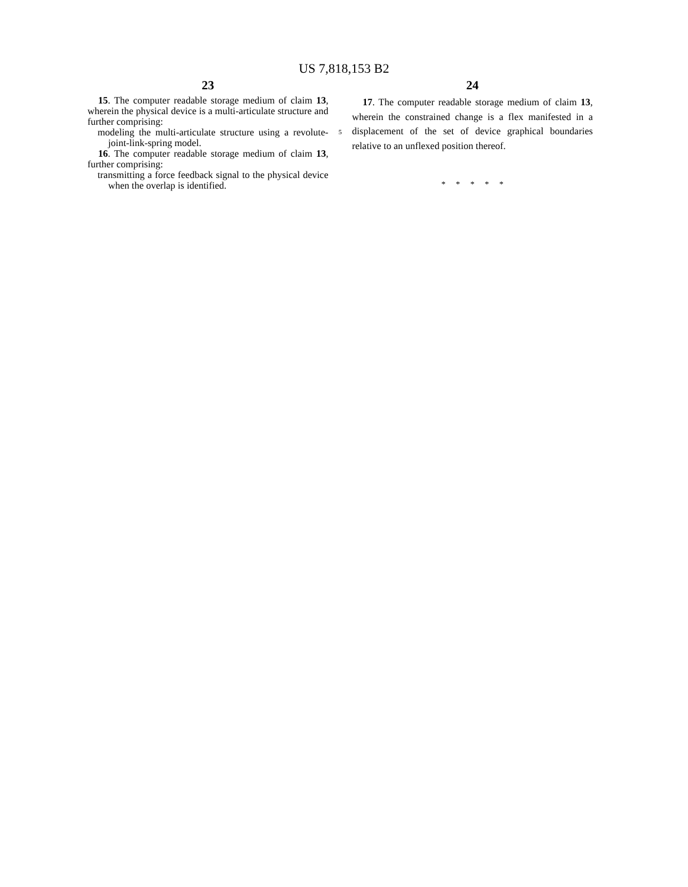US 7,818,153 B2
23
15. The computer readable storage medium of claim 13, wherein the physical device is a multi-articulate structure and further comprising:
modeling the multi-articulate structure using a revolute-joint-link-spring model.
16. The computer readable storage medium of claim 13, further comprising:
transmitting a force feedback signal to the physical device when the overlap is identified.
5
24
17. The computer readable storage medium of claim 13, wherein the constrained change is a flex manifested in a displacement of the set of device graphical boundaries relative to an unflexed position thereof.
* * * * *